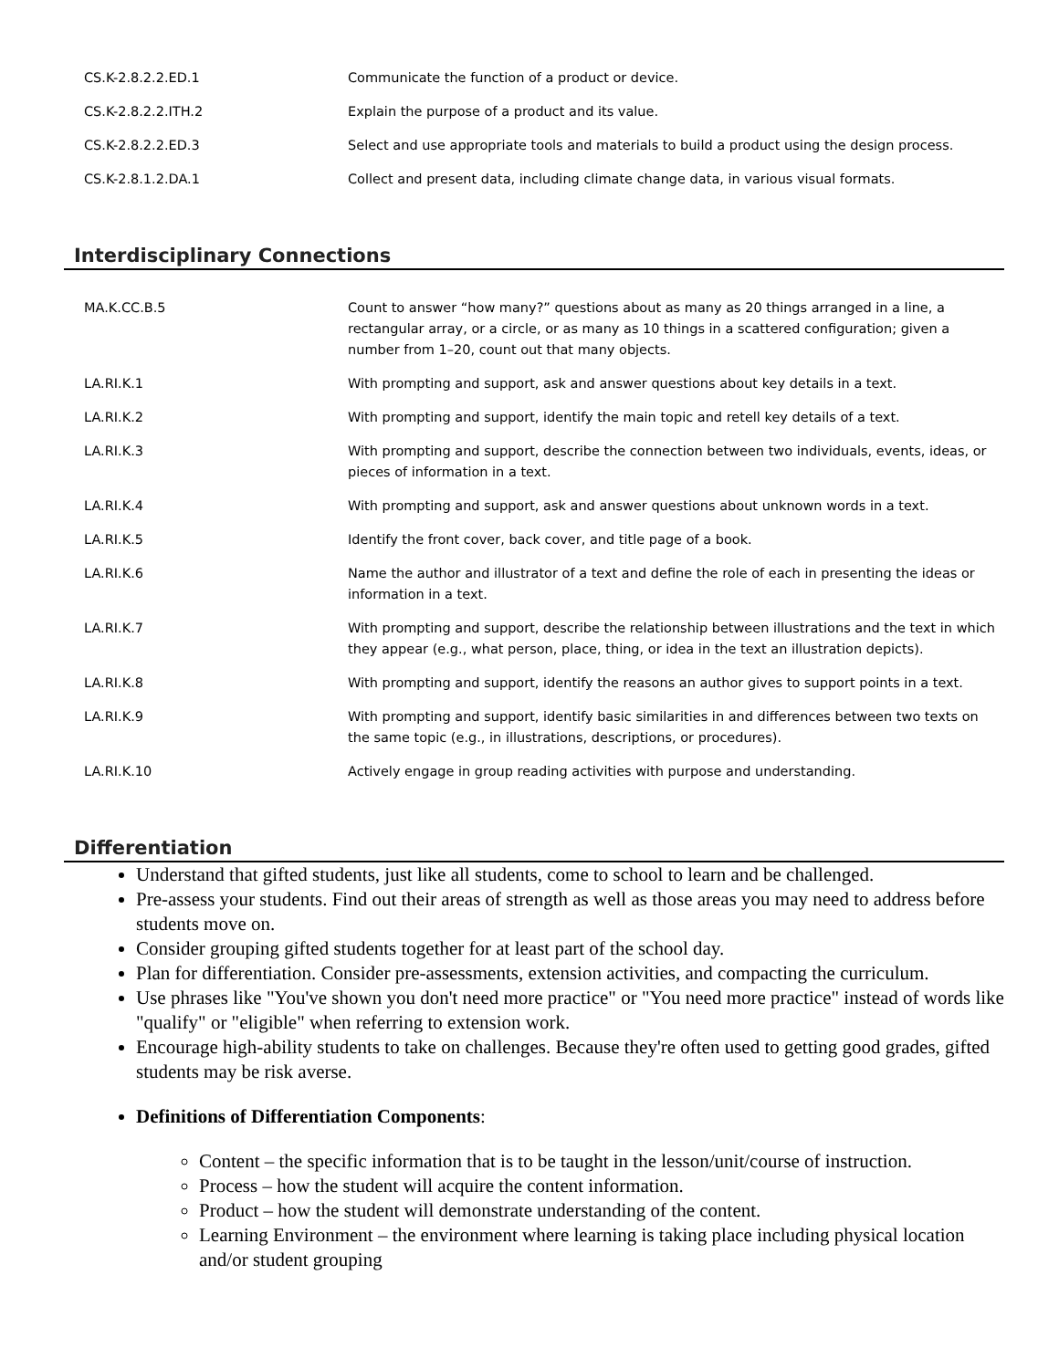| CS.K-2.8.2.2.ED.1 | Communicate the function of a product or device. |
| CS.K-2.8.2.2.ITH.2 | Explain the purpose of a product and its value. |
| CS.K-2.8.2.2.ED.3 | Select and use appropriate tools and materials to build a product using the design process. |
| CS.K-2.8.1.2.DA.1 | Collect and present data, including climate change data, in various visual formats. |
Interdisciplinary Connections
| MA.K.CC.B.5 | Count to answer “how many?” questions about as many as 20 things arranged in a line, a rectangular array, or a circle, or as many as 10 things in a scattered configuration; given a number from 1–20, count out that many objects. |
| LA.RI.K.1 | With prompting and support, ask and answer questions about key details in a text. |
| LA.RI.K.2 | With prompting and support, identify the main topic and retell key details of a text. |
| LA.RI.K.3 | With prompting and support, describe the connection between two individuals, events, ideas, or pieces of information in a text. |
| LA.RI.K.4 | With prompting and support, ask and answer questions about unknown words in a text. |
| LA.RI.K.5 | Identify the front cover, back cover, and title page of a book. |
| LA.RI.K.6 | Name the author and illustrator of a text and define the role of each in presenting the ideas or information in a text. |
| LA.RI.K.7 | With prompting and support, describe the relationship between illustrations and the text in which they appear (e.g., what person, place, thing, or idea in the text an illustration depicts). |
| LA.RI.K.8 | With prompting and support, identify the reasons an author gives to support points in a text. |
| LA.RI.K.9 | With prompting and support, identify basic similarities in and differences between two texts on the same topic (e.g., in illustrations, descriptions, or procedures). |
| LA.RI.K.10 | Actively engage in group reading activities with purpose and understanding. |
Differentiation
Understand that gifted students, just like all students, come to school to learn and be challenged.
Pre-assess your students. Find out their areas of strength as well as those areas you may need to address before students move on.
Consider grouping gifted students together for at least part of the school day.
Plan for differentiation. Consider pre-assessments, extension activities, and compacting the curriculum.
Use phrases like "You've shown you don't need more practice" or "You need more practice" instead of words like "qualify" or "eligible" when referring to extension work.
Encourage high-ability students to take on challenges. Because they're often used to getting good grades, gifted students may be risk averse.
Definitions of Differentiation Components:
Content – the specific information that is to be taught in the lesson/unit/course of instruction.
Process – how the student will acquire the content information.
Product – how the student will demonstrate understanding of the content.
Learning Environment – the environment where learning is taking place including physical location and/or student grouping